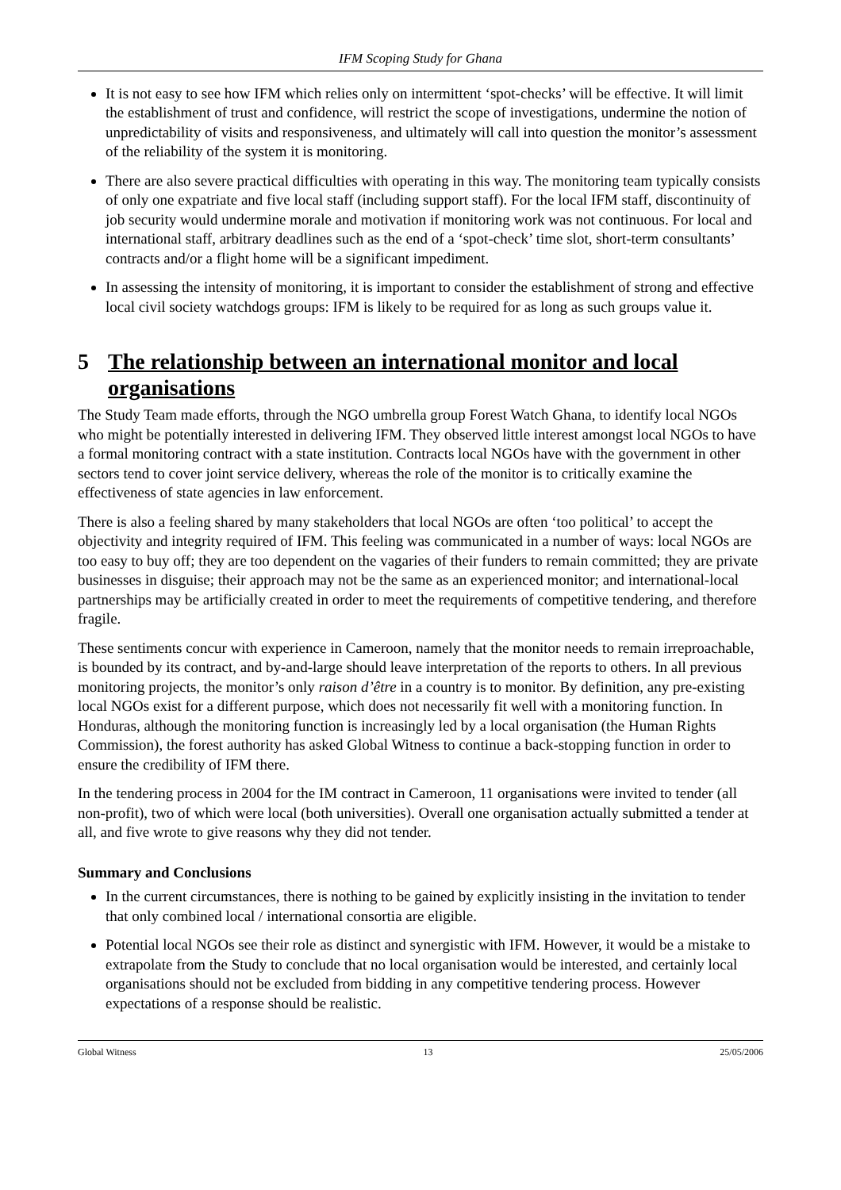IFM Scoping Study for Ghana
It is not easy to see how IFM which relies only on intermittent ‘spot-checks’ will be effective. It will limit the establishment of trust and confidence, will restrict the scope of investigations, undermine the notion of unpredictability of visits and responsiveness, and ultimately will call into question the monitor’s assessment of the reliability of the system it is monitoring.
There are also severe practical difficulties with operating in this way. The monitoring team typically consists of only one expatriate and five local staff (including support staff). For the local IFM staff, discontinuity of job security would undermine morale and motivation if monitoring work was not continuous. For local and international staff, arbitrary deadlines such as the end of a ‘spot-check’ time slot, short-term consultants’ contracts and/or a flight home will be a significant impediment.
In assessing the intensity of monitoring, it is important to consider the establishment of strong and effective local civil society watchdogs groups: IFM is likely to be required for as long as such groups value it.
5 The relationship between an international monitor and local organisations
The Study Team made efforts, through the NGO umbrella group Forest Watch Ghana, to identify local NGOs who might be potentially interested in delivering IFM. They observed little interest amongst local NGOs to have a formal monitoring contract with a state institution. Contracts local NGOs have with the government in other sectors tend to cover joint service delivery, whereas the role of the monitor is to critically examine the effectiveness of state agencies in law enforcement.
There is also a feeling shared by many stakeholders that local NGOs are often ‘too political’ to accept the objectivity and integrity required of IFM. This feeling was communicated in a number of ways: local NGOs are too easy to buy off; they are too dependent on the vagaries of their funders to remain committed; they are private businesses in disguise; their approach may not be the same as an experienced monitor; and international-local partnerships may be artificially created in order to meet the requirements of competitive tendering, and therefore fragile.
These sentiments concur with experience in Cameroon, namely that the monitor needs to remain irreproachable, is bounded by its contract, and by-and-large should leave interpretation of the reports to others. In all previous monitoring projects, the monitor’s only raison d’être in a country is to monitor. By definition, any pre-existing local NGOs exist for a different purpose, which does not necessarily fit well with a monitoring function. In Honduras, although the monitoring function is increasingly led by a local organisation (the Human Rights Commission), the forest authority has asked Global Witness to continue a back-stopping function in order to ensure the credibility of IFM there.
In the tendering process in 2004 for the IM contract in Cameroon, 11 organisations were invited to tender (all non-profit), two of which were local (both universities). Overall one organisation actually submitted a tender at all, and five wrote to give reasons why they did not tender.
Summary and Conclusions
In the current circumstances, there is nothing to be gained by explicitly insisting in the invitation to tender that only combined local / international consortia are eligible.
Potential local NGOs see their role as distinct and synergistic with IFM. However, it would be a mistake to extrapolate from the Study to conclude that no local organisation would be interested, and certainly local organisations should not be excluded from bidding in any competitive tendering process. However expectations of a response should be realistic.
Global Witness 13 25/05/2006